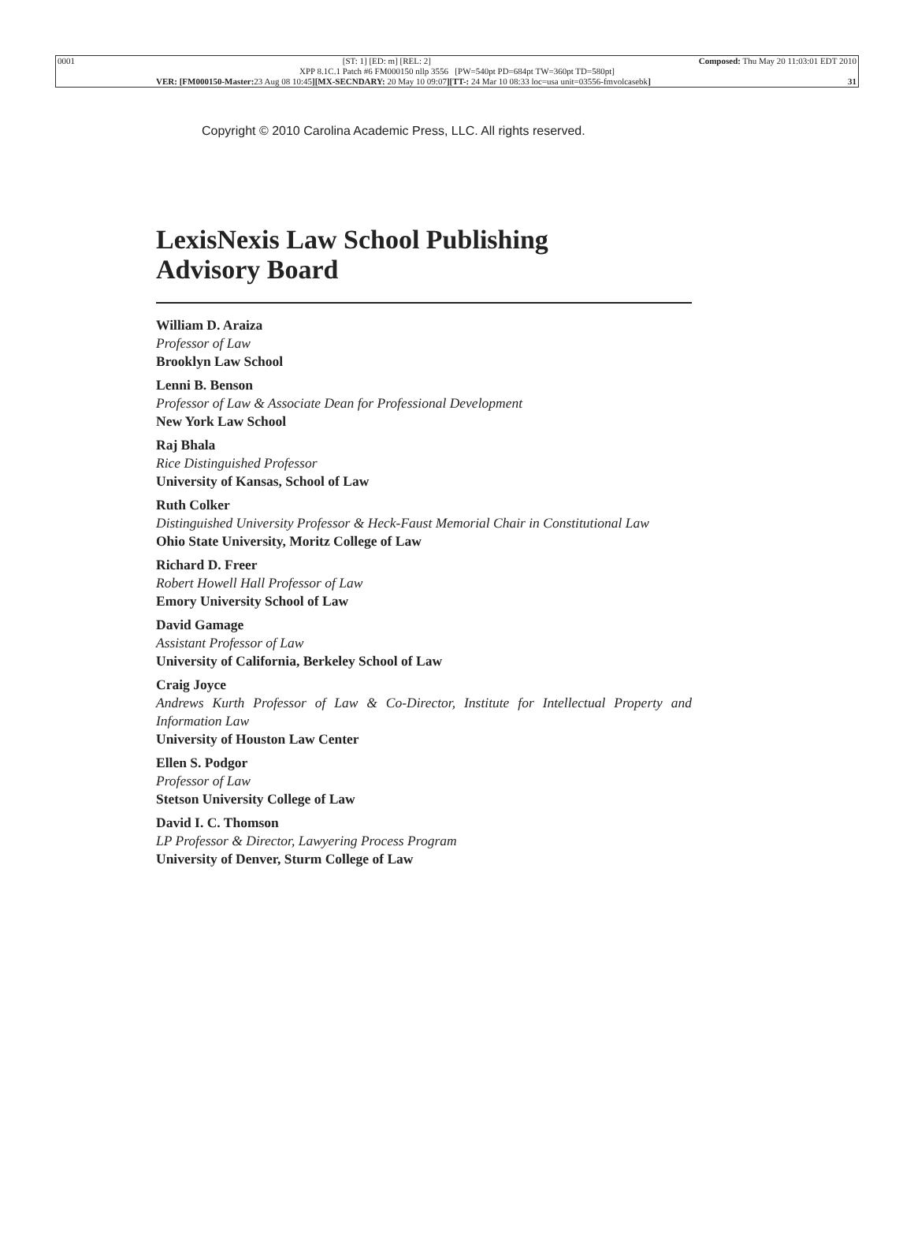0001 [ST: 1] [ED: m] [REL: 2] Composed: Thu May 20 11:03:01 EDT 2010
XPP 8.1C.1 Patch #6 FM000150 nllp 3556 [PW=540pt PD=684pt TW=360pt TD=580pt]
VER: [FM000150-Master: 23 Aug 08 10:45][MX-SECNDARY: 20 May 10 09:07][TT-: 24 Mar 10 08:33 loc=usa unit=03556-fmvolcasebk] 31
Copyright © 2010 Carolina Academic Press, LLC. All rights reserved.
LexisNexis Law School Publishing
Advisory Board
William D. Araiza
Professor of Law
Brooklyn Law School
Lenni B. Benson
Professor of Law & Associate Dean for Professional Development
New York Law School
Raj Bhala
Rice Distinguished Professor
University of Kansas, School of Law
Ruth Colker
Distinguished University Professor & Heck-Faust Memorial Chair in Constitutional Law
Ohio State University, Moritz College of Law
Richard D. Freer
Robert Howell Hall Professor of Law
Emory University School of Law
David Gamage
Assistant Professor of Law
University of California, Berkeley School of Law
Craig Joyce
Andrews Kurth Professor of Law & Co-Director, Institute for Intellectual Property and Information Law
University of Houston Law Center
Ellen S. Podgor
Professor of Law
Stetson University College of Law
David I. C. Thomson
LP Professor & Director, Lawyering Process Program
University of Denver, Sturm College of Law